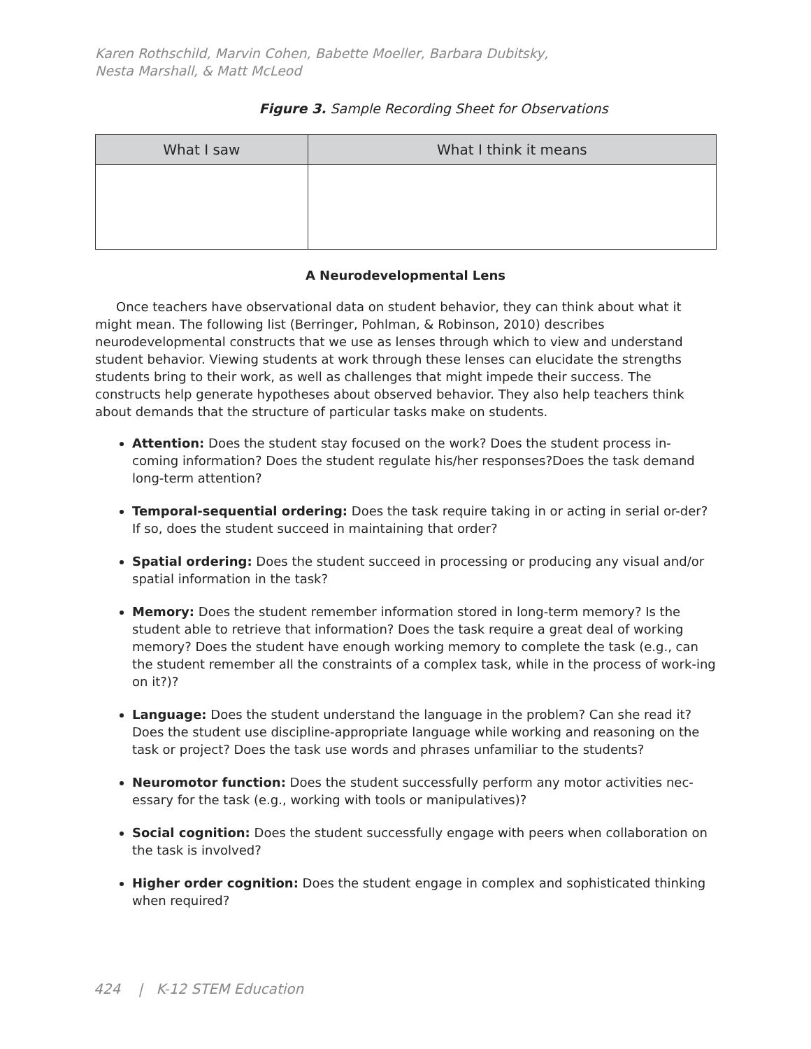Karen Rothschild, Marvin Cohen, Babette Moeller, Barbara Dubitsky,
Nesta Marshall, & Matt McLeod
Figure 3. Sample Recording Sheet for Observations
| What I saw | What I think it means |
| --- | --- |
A Neurodevelopmental Lens
Once teachers have observational data on student behavior, they can think about what it might mean. The following list (Berringer, Pohlman, & Robinson, 2010) describes neurodevelopmental constructs that we use as lenses through which to view and understand student behavior. Viewing students at work through these lenses can elucidate the strengths students bring to their work, as well as challenges that might impede their success. The constructs help generate hypotheses about observed behavior. They also help teachers think about demands that the structure of particular tasks make on students.
Attention: Does the student stay focused on the work? Does the student process in-coming information? Does the student regulate his/her responses?Does the task demand long-term attention?
Temporal-sequential ordering: Does the task require taking in or acting in serial or-der? If so, does the student succeed in maintaining that order?
Spatial ordering: Does the student succeed in processing or producing any visual and/or spatial information in the task?
Memory: Does the student remember information stored in long-term memory? Is the student able to retrieve that information? Does the task require a great deal of working memory? Does the student have enough working memory to complete the task (e.g., can the student remember all the constraints of a complex task, while in the process of work-ing on it?)?
Language: Does the student understand the language in the problem? Can she read it? Does the student use discipline-appropriate language while working and reasoning on the task or project? Does the task use words and phrases unfamiliar to the students?
Neuromotor function: Does the student successfully perform any motor activities nec-essary for the task (e.g., working with tools or manipulatives)?
Social cognition: Does the student successfully engage with peers when collaboration on the task is involved?
Higher order cognition: Does the student engage in complex and sophisticated thinking when required?
424 | K-12 STEM Education